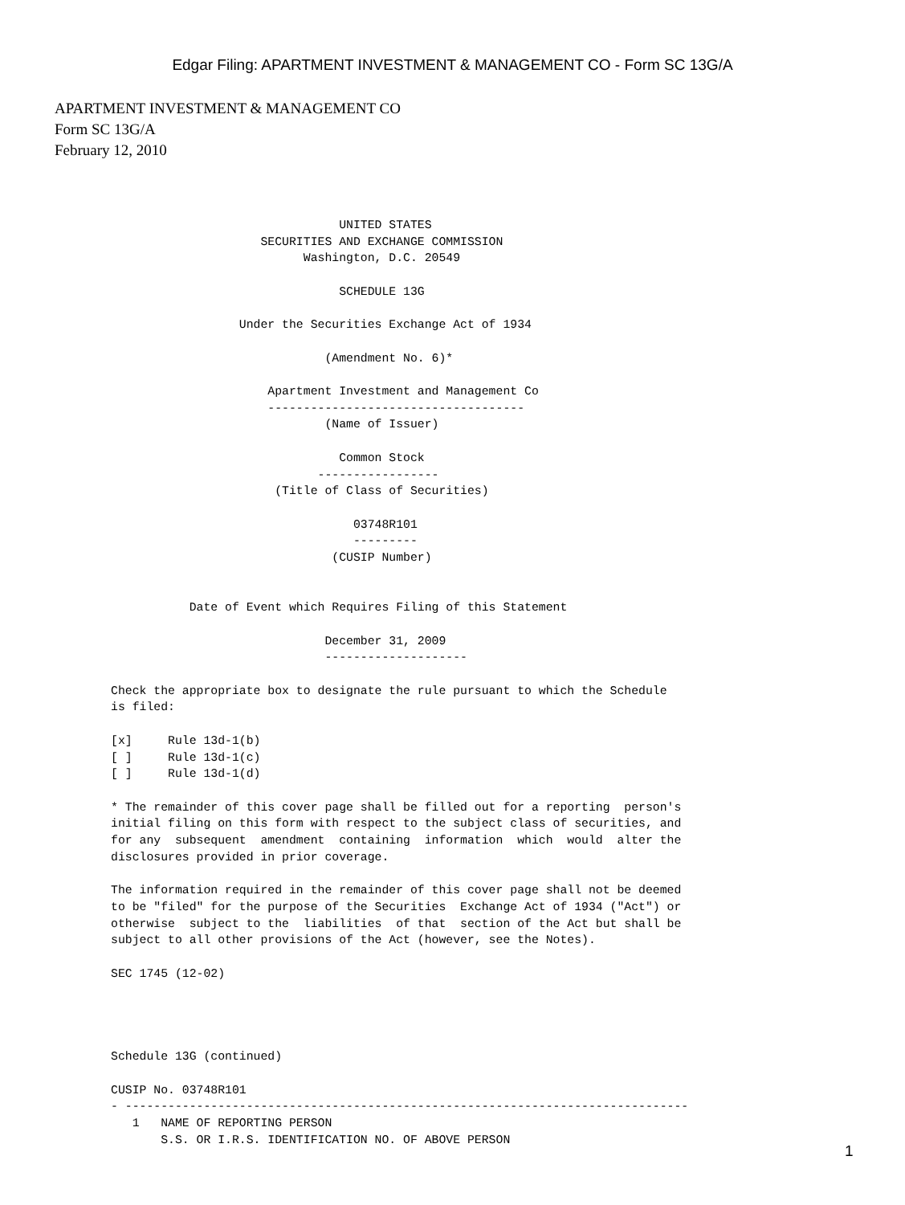Edgar Filing: APARTMENT INVESTMENT & MANAGEMENT CO - Form SC 13G/A
APARTMENT INVESTMENT & MANAGEMENT CO
Form SC 13G/A
February 12, 2010
                                UNITED STATES
                     SECURITIES AND EXCHANGE COMMISSION
                           Washington, D.C. 20549

                                SCHEDULE 13G

                  Under the Securities Exchange Act of 1934

                              (Amendment No. 6)*

                      Apartment Investment and Management Co
                      ------------------------------------
                              (Name of Issuer)

                                Common Stock
                             -----------------
                       (Title of Class of Securities)

                                  03748R101
                                  ---------
                               (CUSIP Number)


           Date of Event which Requires Filing of this Statement

                              December 31, 2009
                              --------------------

Check the appropriate box to designate the rule pursuant to which the Schedule
is filed:

[x]     Rule 13d-1(b)
[ ]     Rule 13d-1(c)
[ ]     Rule 13d-1(d)

* The remainder of this cover page shall be filled out for a reporting  person's
initial filing on this form with respect to the subject class of securities, and
for any  subsequent  amendment  containing  information  which  would  alter the
disclosures provided in prior coverage.

The information required in the remainder of this cover page shall not be deemed
to be "filed" for the purpose of the Securities  Exchange Act of 1934 ("Act") or
otherwise  subject to the  liabilities  of that  section of the Act but shall be
subject to all other provisions of the Act (however, see the Notes).

SEC 1745 (12-02)




Schedule 13G (continued)

CUSIP No. 03748R101
- -------------------------------------------------------------------------------
   1   NAME OF REPORTING PERSON
       S.S. OR I.R.S. IDENTIFICATION NO. OF ABOVE PERSON
1